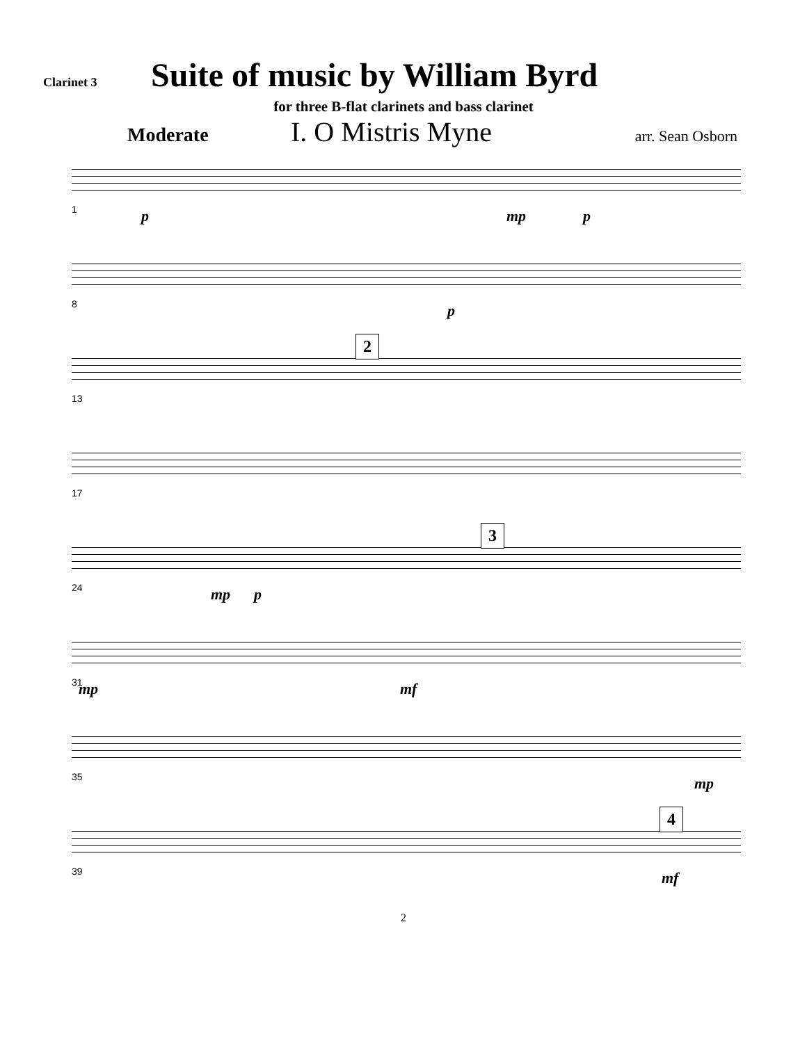Clarinet 3 Suite of music by William Byrd
for three B-flat clarinets and bass clarinet
Moderate I. O Mistris Myne arr. Sean Osborn
1 p mp p
8 p
13
2
17
24 mp p
3
31 mp mf
35 mp
39
4
mf
2